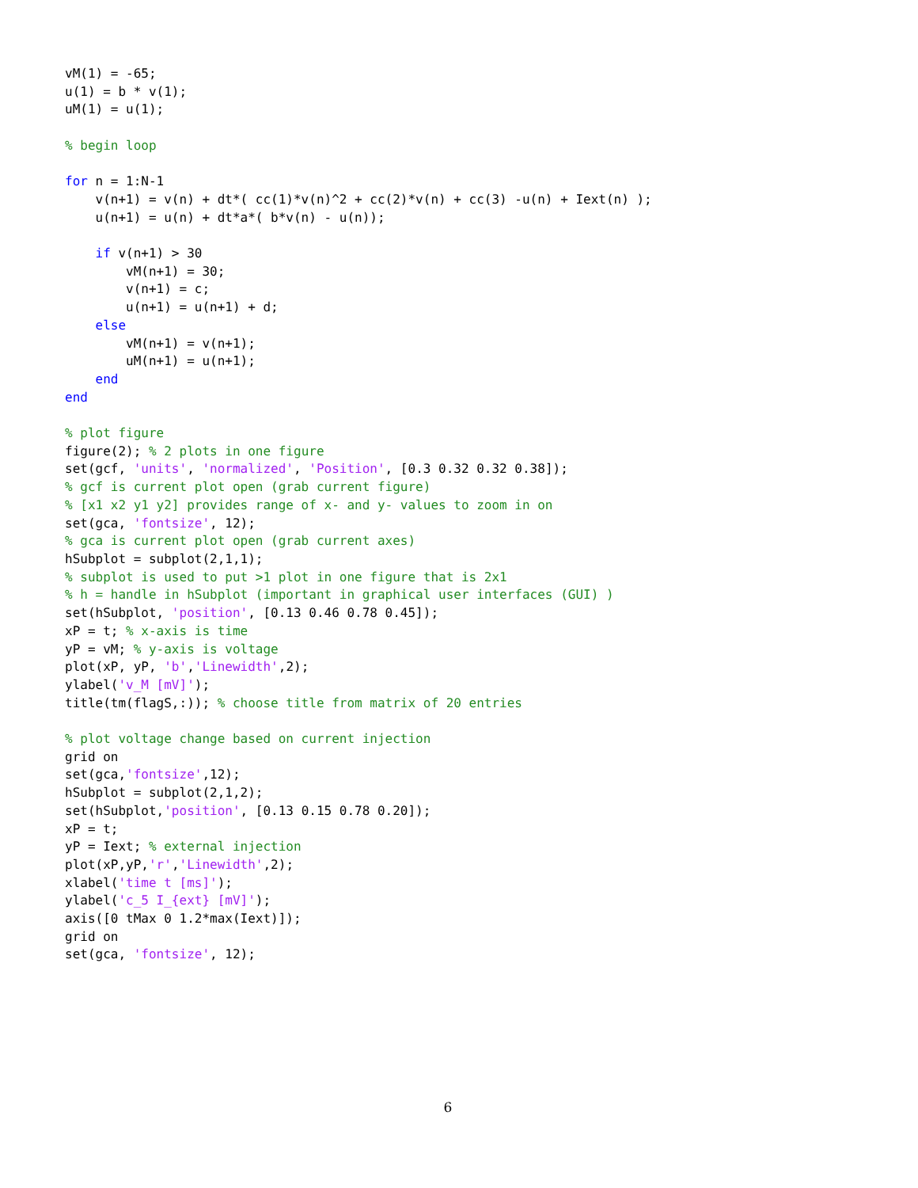vM(1) = -65;
u(1) = b * v(1);
uM(1) = u(1);

% begin loop

for n = 1:N-1
    v(n+1) = v(n) + dt*( cc(1)*v(n)^2 + cc(2)*v(n) + cc(3) -u(n) + Iext(n) );
    u(n+1) = u(n) + dt*a*( b*v(n) - u(n));

    if v(n+1) > 30
        vM(n+1) = 30;
        v(n+1) = c;
        u(n+1) = u(n+1) + d;
    else
        vM(n+1) = v(n+1);
        uM(n+1) = u(n+1);
    end
end

% plot figure
figure(2); % 2 plots in one figure
set(gcf, 'units', 'normalized', 'Position', [0.3 0.32 0.32 0.38]);
% gcf is current plot open (grab current figure)
% [x1 x2 y1 y2] provides range of x- and y- values to zoom in on
set(gca, 'fontsize', 12);
% gca is current plot open (grab current axes)
hSubplot = subplot(2,1,1);
% subplot is used to put >1 plot in one figure that is 2x1
% h = handle in hSubplot (important in graphical user interfaces (GUI) )
set(hSubplot, 'position', [0.13 0.46 0.78 0.45]);
xP = t; % x-axis is time
yP = vM; % y-axis is voltage
plot(xP, yP, 'b','Linewidth',2);
ylabel('v_M [mV]');
title(tm(flagS,:)); % choose title from matrix of 20 entries

% plot voltage change based on current injection
grid on
set(gca,'fontsize',12);
hSubplot = subplot(2,1,2);
set(hSubplot,'position', [0.13 0.15 0.78 0.20]);
xP = t;
yP = Iext; % external injection
plot(xP,yP,'r','Linewidth',2);
xlabel('time t [ms]');
ylabel('c_5 I_{ext} [mV]');
axis([0 tMax 0 1.2*max(Iext)]);
grid on
set(gca, 'fontsize', 12);
6